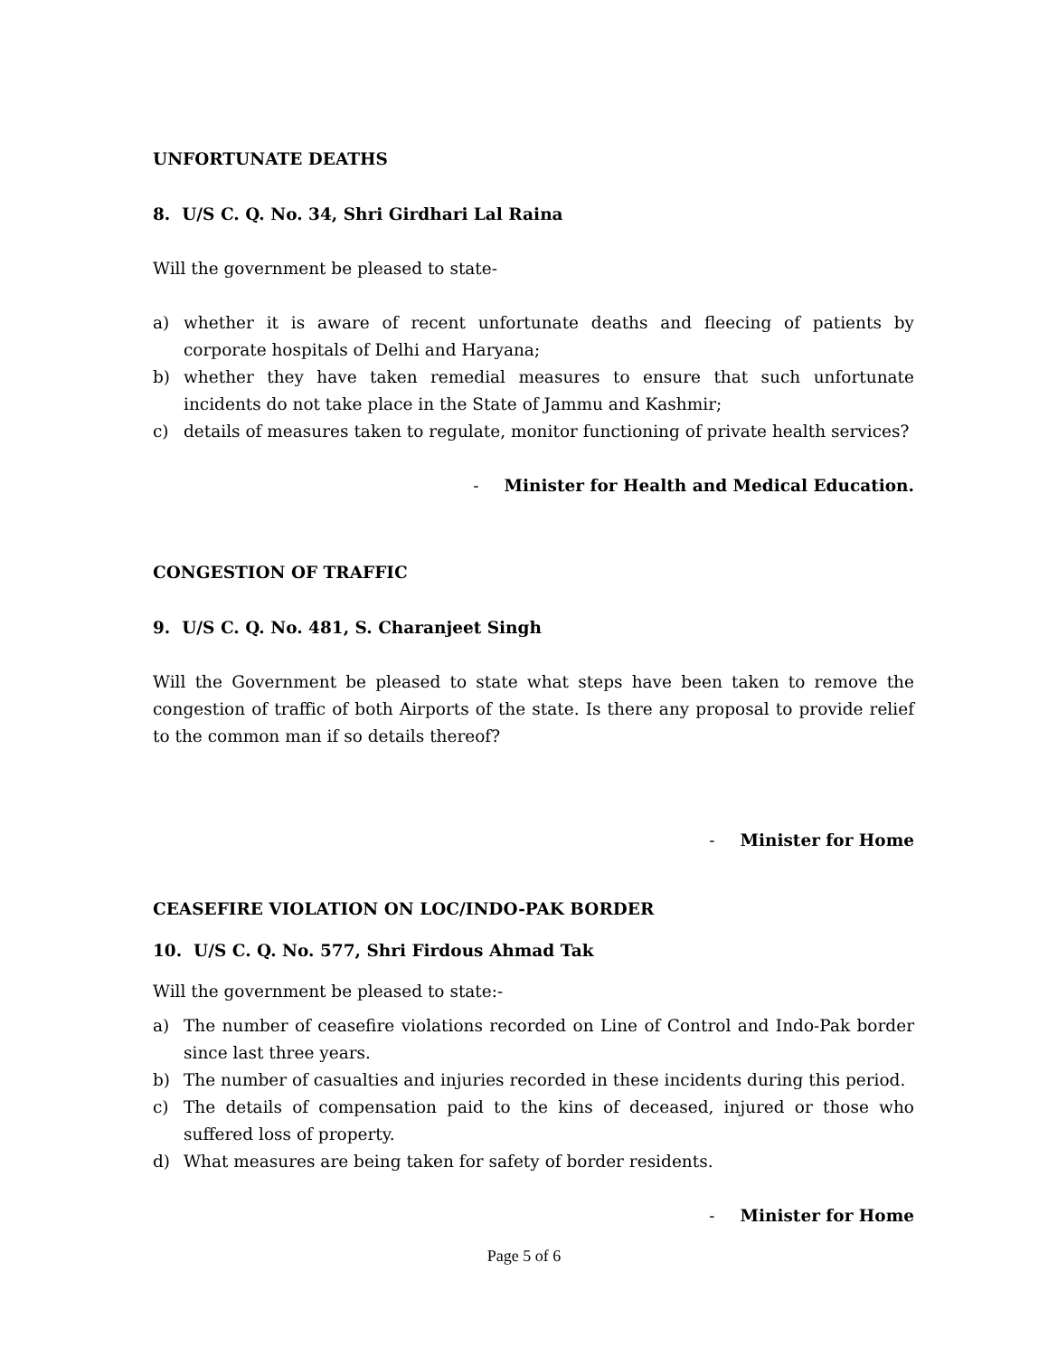UNFORTUNATE DEATHS
8. U/S C. Q. No. 34, Shri Girdhari Lal Raina
Will the government be pleased to state-
a) whether it is aware of recent unfortunate deaths and fleecing of patients by corporate hospitals of Delhi and Haryana;
b) whether they have taken remedial measures to ensure that such unfortunate incidents do not take place in the State of Jammu and Kashmir;
c) details of measures taken to regulate, monitor functioning of private health services?
- Minister for Health and Medical Education.
CONGESTION OF TRAFFIC
9. U/S C. Q. No. 481, S. Charanjeet Singh
Will the Government be pleased to state what steps have been taken to remove the congestion of traffic of both Airports of the state. Is there any proposal to provide relief to the common man if so details thereof?
- Minister for Home
CEASEFIRE VIOLATION ON LOC/INDO-PAK BORDER
10. U/S C. Q. No. 577, Shri Firdous Ahmad Tak
Will the government be pleased to state:-
a) The number of ceasefire violations recorded on Line of Control and Indo-Pak border since last three years.
b) The number of casualties and injuries recorded in these incidents during this period.
c) The details of compensation paid to the kins of deceased, injured or those who suffered loss of property.
d) What measures are being taken for safety of border residents.
- Minister for Home
Page 5 of 6